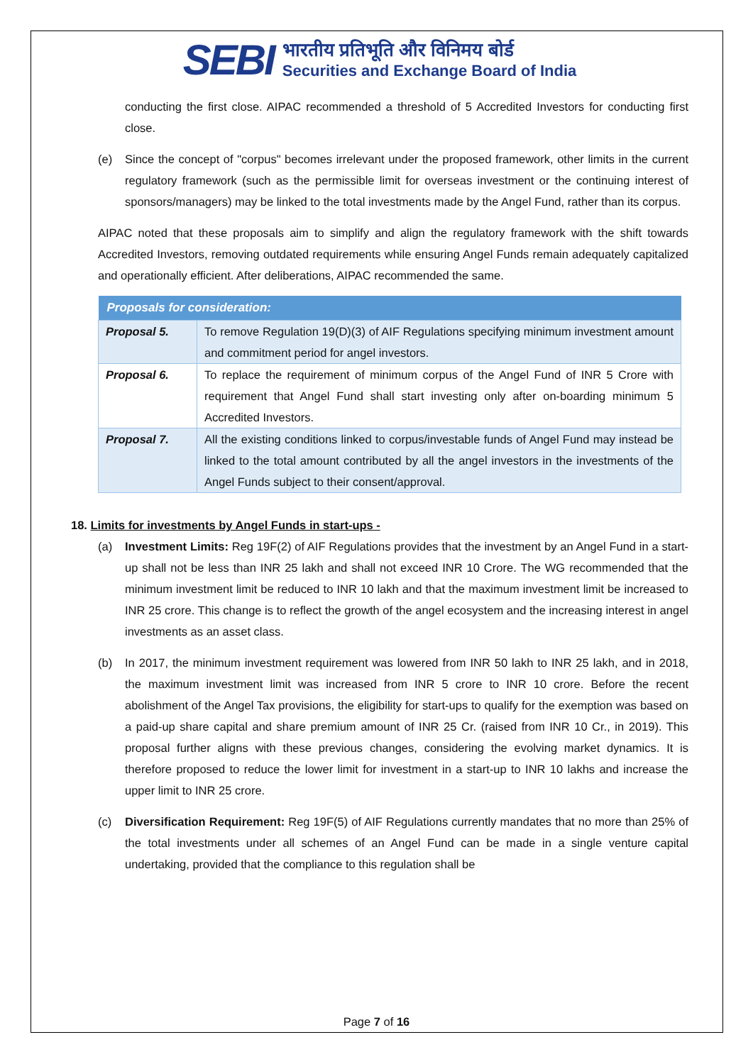SEBI
भारतीय प्रतिभूति और विनिमय बोर्ड
Securities and Exchange Board of India
conducting the first close. AIPAC recommended a threshold of 5 Accredited Investors for conducting first close.
(e) Since the concept of "corpus" becomes irrelevant under the proposed framework, other limits in the current regulatory framework (such as the permissible limit for overseas investment or the continuing interest of sponsors/managers) may be linked to the total investments made by the Angel Fund, rather than its corpus.
AIPAC noted that these proposals aim to simplify and align the regulatory framework with the shift towards Accredited Investors, removing outdated requirements while ensuring Angel Funds remain adequately capitalized and operationally efficient. After deliberations, AIPAC recommended the same.
| Proposals for consideration: | |
| --- | --- |
| Proposal 5. | To remove Regulation 19(D)(3) of AIF Regulations specifying minimum investment amount and commitment period for angel investors. |
| Proposal 6. | To replace the requirement of minimum corpus of the Angel Fund of INR 5 Crore with requirement that Angel Fund shall start investing only after on-boarding minimum 5 Accredited Investors. |
| Proposal 7. | All the existing conditions linked to corpus/investable funds of Angel Fund may instead be linked to the total amount contributed by all the angel investors in the investments of the Angel Funds subject to their consent/approval. |
18. Limits for investments by Angel Funds in start-ups -
(a) Investment Limits: Reg 19F(2) of AIF Regulations provides that the investment by an Angel Fund in a start-up shall not be less than INR 25 lakh and shall not exceed INR 10 Crore. The WG recommended that the minimum investment limit be reduced to INR 10 lakh and that the maximum investment limit be increased to INR 25 crore. This change is to reflect the growth of the angel ecosystem and the increasing interest in angel investments as an asset class.
(b) In 2017, the minimum investment requirement was lowered from INR 50 lakh to INR 25 lakh, and in 2018, the maximum investment limit was increased from INR 5 crore to INR 10 crore. Before the recent abolishment of the Angel Tax provisions, the eligibility for start-ups to qualify for the exemption was based on a paid-up share capital and share premium amount of INR 25 Cr. (raised from INR 10 Cr., in 2019). This proposal further aligns with these previous changes, considering the evolving market dynamics. It is therefore proposed to reduce the lower limit for investment in a start-up to INR 10 lakhs and increase the upper limit to INR 25 crore.
(c) Diversification Requirement: Reg 19F(5) of AIF Regulations currently mandates that no more than 25% of the total investments under all schemes of an Angel Fund can be made in a single venture capital undertaking, provided that the compliance to this regulation shall be
Page 7 of 16